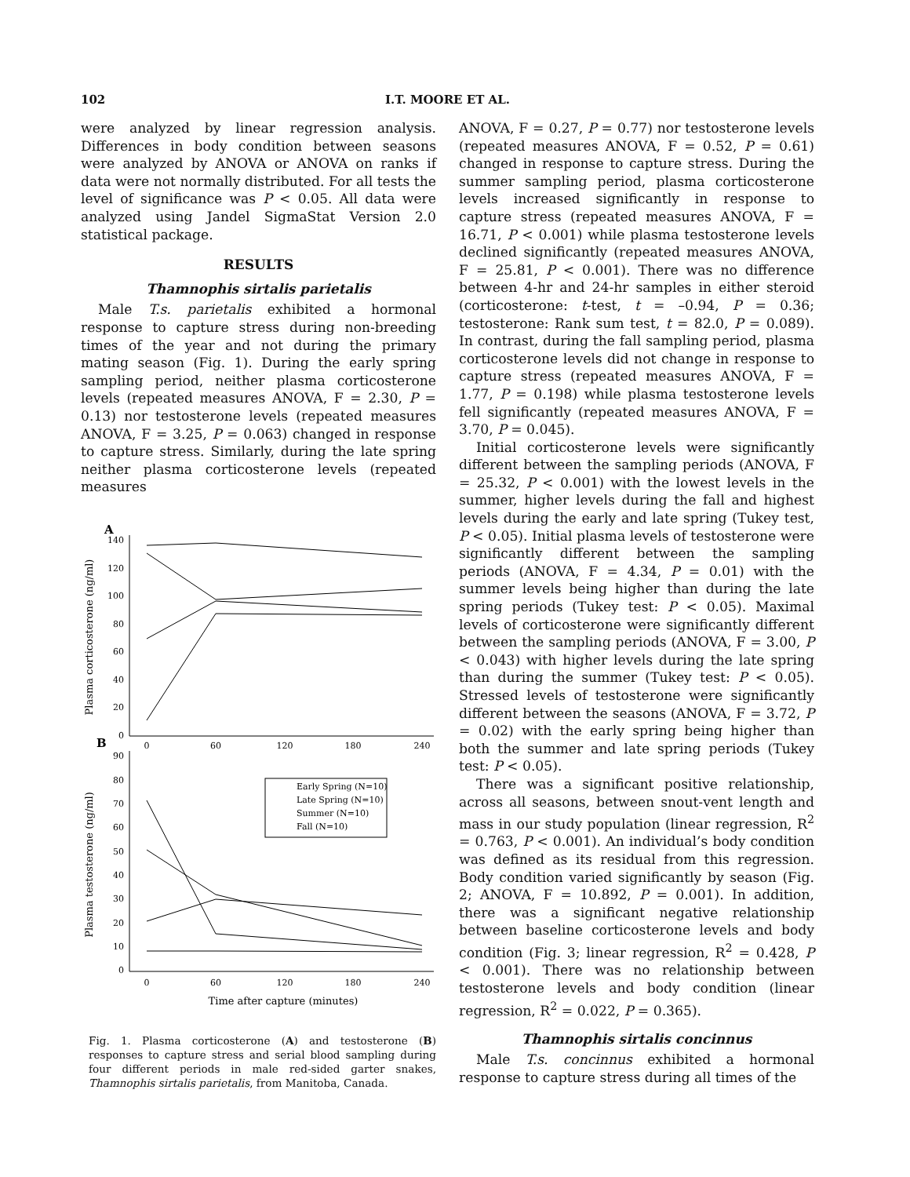102 I.T. MOORE ET AL.
were analyzed by linear regression analysis. Differences in body condition between seasons were analyzed by ANOVA or ANOVA on ranks if data were not normally distributed. For all tests the level of significance was P < 0.05. All data were analyzed using Jandel SigmaStat Version 2.0 statistical package.
RESULTS
Thamnophis sirtalis parietalis
Male T.s. parietalis exhibited a hormonal response to capture stress during non-breeding times of the year and not during the primary mating season (Fig. 1). During the early spring sampling period, neither plasma corticosterone levels (repeated measures ANOVA, F = 2.30, P = 0.13) nor testosterone levels (repeated measures ANOVA, F = 3.25, P = 0.063) changed in response to capture stress. Similarly, during the late spring neither plasma corticosterone levels (repeated measures
A
B
140
120
100
80
60
40
20
0
90
80
70
60
50
40
30
20
10
0
0
60
120
180
240
0
60
120
180
240
Plasma corticosterone (ng/ml)
Plasma testosterone (ng/ml)
Early Spring (N=10)
Late Spring (N=10)
Summer (N=10)
Fall (N=10)
Time after capture (minutes)
Fig. 1. Plasma corticosterone (A) and testosterone (B) responses to capture stress and serial blood sampling during four different periods in male red-sided garter snakes, Thamnophis sirtalis parietalis, from Manitoba, Canada.
ANOVA, F = 0.27, P = 0.77) nor testosterone levels (repeated measures ANOVA, F = 0.52, P = 0.61) changed in response to capture stress. During the summer sampling period, plasma corticosterone levels increased significantly in response to capture stress (repeated measures ANOVA, F = 16.71, P < 0.001) while plasma testosterone levels declined significantly (repeated measures ANOVA, F = 25.81, P < 0.001). There was no difference between 4-hr and 24-hr samples in either steroid (corticosterone: t-test, t = –0.94, P = 0.36; testosterone: Rank sum test, t = 82.0, P = 0.089). In contrast, during the fall sampling period, plasma corticosterone levels did not change in response to capture stress (repeated measures ANOVA, F = 1.77, P = 0.198) while plasma testosterone levels fell significantly (repeated measures ANOVA, F = 3.70, P = 0.045).
Initial corticosterone levels were significantly different between the sampling periods (ANOVA, F = 25.32, P < 0.001) with the lowest levels in the summer, higher levels during the fall and highest levels during the early and late spring (Tukey test, P < 0.05). Initial plasma levels of testosterone were significantly different between the sampling periods (ANOVA, F = 4.34, P = 0.01) with the summer levels being higher than during the late spring periods (Tukey test: P < 0.05). Maximal levels of corticosterone were significantly different between the sampling periods (ANOVA, F = 3.00, P < 0.043) with higher levels during the late spring than during the summer (Tukey test: P < 0.05). Stressed levels of testosterone were significantly different between the seasons (ANOVA, F = 3.72, P = 0.02) with the early spring being higher than both the summer and late spring periods (Tukey test: P < 0.05).
There was a significant positive relationship, across all seasons, between snout-vent length and mass in our study population (linear regression, R<sup>2</sup> = 0.763, P < 0.001). An individual’s body condition was defined as its residual from this regression. Body condition varied significantly by season (Fig. 2; ANOVA, F = 10.892, P = 0.001). In addition, there was a significant negative relationship between baseline corticosterone levels and body condition (Fig. 3; linear regression, R<sup>2</sup> = 0.428, P < 0.001). There was no relationship between testosterone levels and body condition (linear regression, R<sup>2</sup> = 0.022, P = 0.365).
Thamnophis sirtalis concinnus
Male T.s. concinnus exhibited a hormonal response to capture stress during all times of the